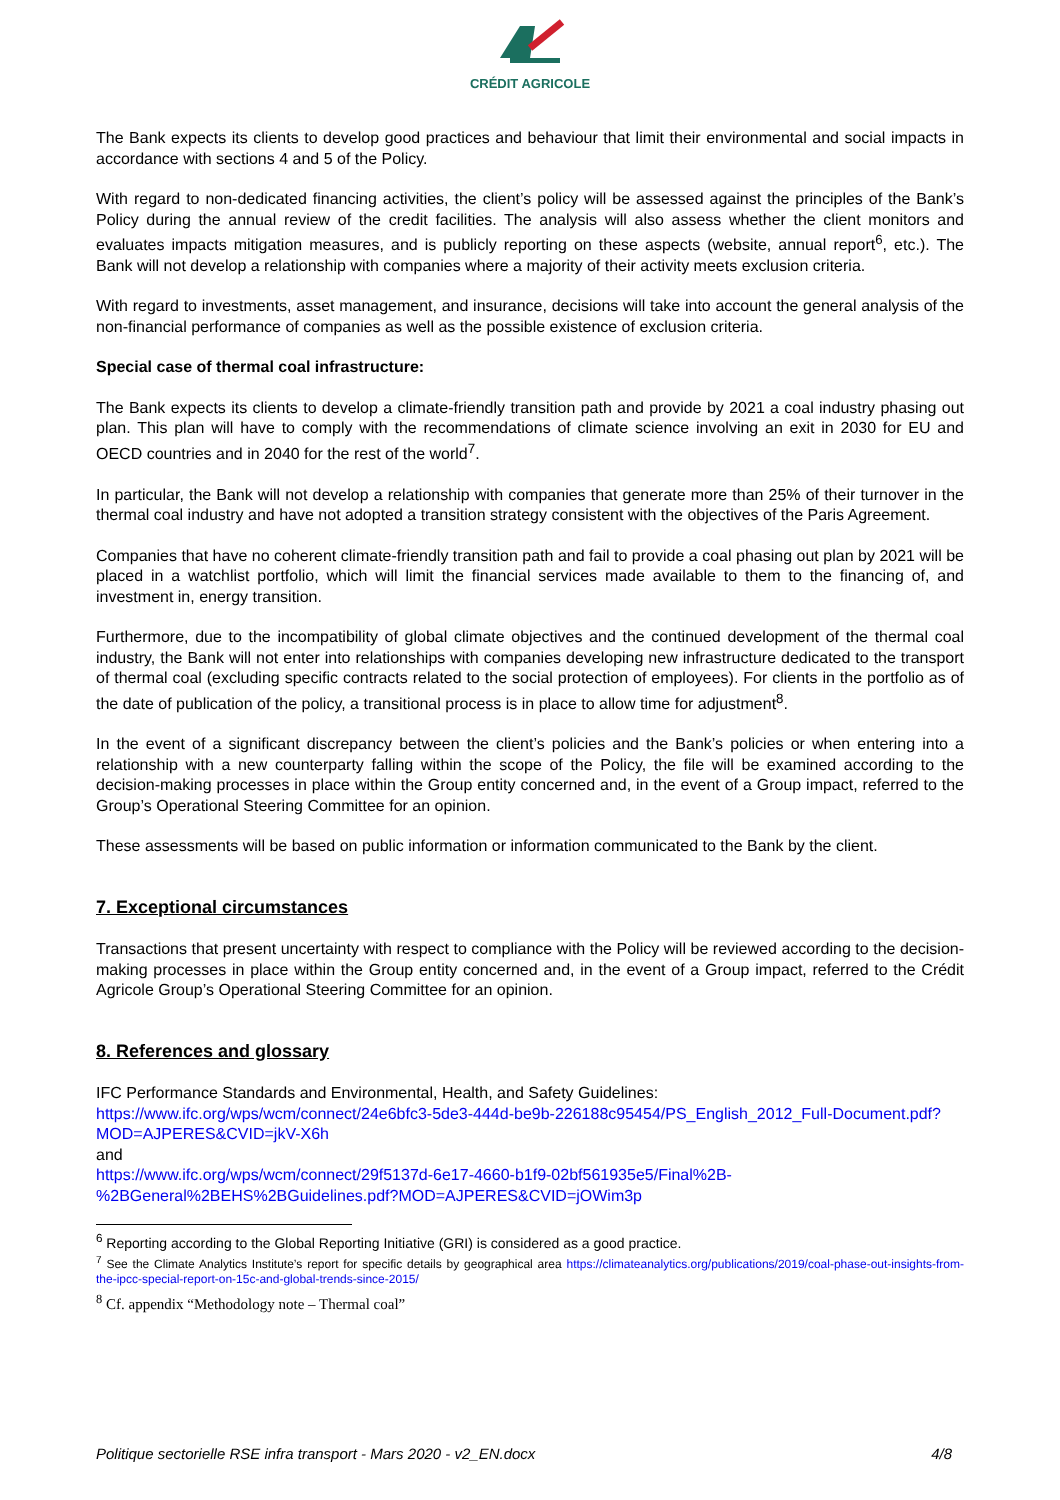CRÉDIT AGRICOLE
The Bank expects its clients to develop good practices and behaviour that limit their environmental and social impacts in accordance with sections 4 and 5 of the Policy.
With regard to non-dedicated financing activities, the client’s policy will be assessed against the principles of the Bank’s Policy during the annual review of the credit facilities. The analysis will also assess whether the client monitors and evaluates impacts mitigation measures, and is publicly reporting on these aspects (website, annual report<sup>6</sup>, etc.). The Bank will not develop a relationship with companies where a majority of their activity meets exclusion criteria.
With regard to investments, asset management, and insurance, decisions will take into account the general analysis of the non-financial performance of companies as well as the possible existence of exclusion criteria.
Special case of thermal coal infrastructure:
The Bank expects its clients to develop a climate-friendly transition path and provide by 2021 a coal industry phasing out plan. This plan will have to comply with the recommendations of climate science involving an exit in 2030 for EU and OECD countries and in 2040 for the rest of the world<sup>7</sup>.
In particular, the Bank will not develop a relationship with companies that generate more than 25% of their turnover in the thermal coal industry and have not adopted a transition strategy consistent with the objectives of the Paris Agreement.
Companies that have no coherent climate-friendly transition path and fail to provide a coal phasing out plan by 2021 will be placed in a watchlist portfolio, which will limit the financial services made available to them to the financing of, and investment in, energy transition.
Furthermore, due to the incompatibility of global climate objectives and the continued development of the thermal coal industry, the Bank will not enter into relationships with companies developing new infrastructure dedicated to the transport of thermal coal (excluding specific contracts related to the social protection of employees). For clients in the portfolio as of the date of publication of the policy, a transitional process is in place to allow time for adjustment<sup>8</sup>.
In the event of a significant discrepancy between the client’s policies and the Bank’s policies or when entering into a relationship with a new counterparty falling within the scope of the Policy, the file will be examined according to the decision-making processes in place within the Group entity concerned and, in the event of a Group impact, referred to the Group’s Operational Steering Committee for an opinion.
These assessments will be based on public information or information communicated to the Bank by the client.
7. Exceptional circumstances
Transactions that present uncertainty with respect to compliance with the Policy will be reviewed according to the decision-making processes in place within the Group entity concerned and, in the event of a Group impact, referred to the Crédit Agricole Group’s Operational Steering Committee for an opinion.
8. References and glossary
IFC Performance Standards and Environmental, Health, and Safety Guidelines:
https://www.ifc.org/wps/wcm/connect/24e6bfc3-5de3-444d-be9b-226188c95454/PS_English_2012_Full-Document.pdf?MOD=AJPERES&CVID=jkV-X6h
and
https://www.ifc.org/wps/wcm/connect/29f5137d-6e17-4660-b1f9-02bf561935e5/Final%2B-%2BGeneral%2BEHS%2BGuidelines.pdf?MOD=AJPERES&CVID=jOWim3p
<sup>6</sup> Reporting according to the Global Reporting Initiative (GRI) is considered as a good practice.
<sup>7</sup> See the Climate Analytics Institute’s report for specific details by geographical area https://climateanalytics.org/publications/2019/coal-phase-out-insights-from-the-ipcc-special-report-on-15c-and-global-trends-since-2015/
<sup>8</sup> Cf. appendix “Methodology note – Thermal coal”
Politique sectorielle RSE infra transport - Mars 2020 - v2_EN.docx 4/8